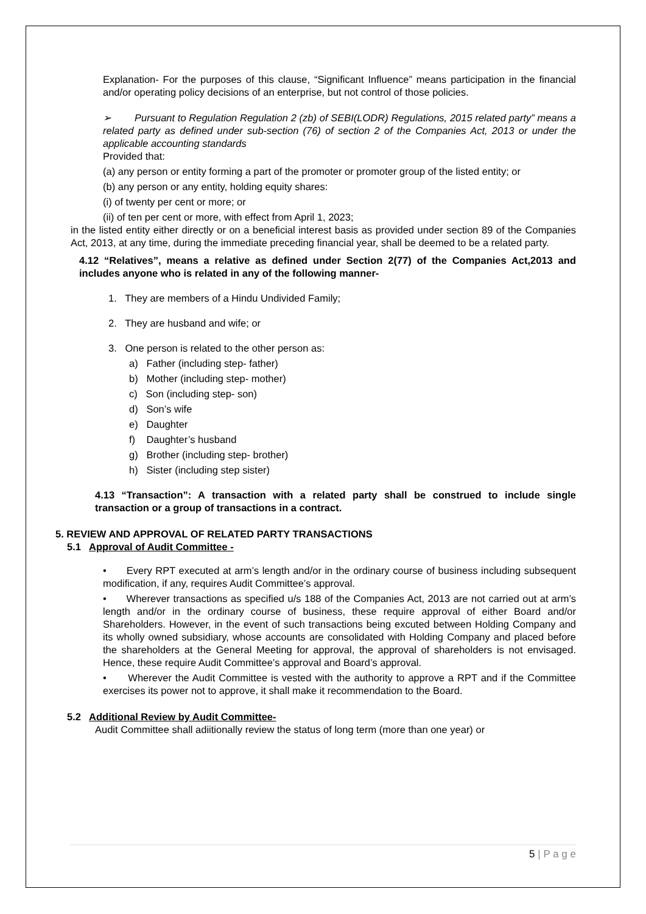Explanation- For the purposes of this clause, “Significant Influence” means participation in the financial and/or operating policy decisions of an enterprise, but not control of those policies.
➢ Pursuant to Regulation Regulation 2 (zb) of SEBI(LODR) Regulations, 2015 related party” means a related party as defined under sub-section (76) of section 2 of the Companies Act, 2013 or under the applicable accounting standards
Provided that:
(a) any person or entity forming a part of the promoter or promoter group of the listed entity; or
(b) any person or any entity, holding equity shares:
(i) of twenty per cent or more; or
(ii) of ten per cent or more, with effect from April 1, 2023;
in the listed entity either directly or on a beneficial interest basis as provided under section 89 of the Companies Act, 2013, at any time, during the immediate preceding financial year, shall be deemed to be a related party.
4.12 “Relatives”, means a relative as defined under Section 2(77) of the Companies Act,2013 and includes anyone who is related in any of the following manner-
1. They are members of a Hindu Undivided Family;
2. They are husband and wife; or
3. One person is related to the other person as:
a) Father (including step- father)
b) Mother (including step- mother)
c) Son (including step- son)
d) Son’s wife
e) Daughter
f) Daughter’s husband
g) Brother (including step- brother)
h) Sister (including step sister)
4.13 “Transaction”: A transaction with a related party shall be construed to include single transaction or a group of transactions in a contract.
5. REVIEW AND APPROVAL OF RELATED PARTY TRANSACTIONS
5.1 Approval of Audit Committee -
• Every RPT executed at arm’s length and/or in the ordinary course of business including subsequent modification, if any, requires Audit Committee’s approval.
• Wherever transactions as specified u/s 188 of the Companies Act, 2013 are not carried out at arm’s length and/or in the ordinary course of business, these require approval of either Board and/or Shareholders. However, in the event of such transactions being excuted between Holding Company and its wholly owned subsidiary, whose accounts are consolidated with Holding Company and placed before the shareholders at the General Meeting for approval, the approval of shareholders is not envisaged. Hence, these require Audit Committee’s approval and Board’s approval.
• Wherever the Audit Committee is vested with the authority to approve a RPT and if the Committee exercises its power not to approve, it shall make it recommendation to the Board.
5.2 Additional Review by Audit Committee-
Audit Committee shall adiitionally review the status of long term (more than one year) or
5 | P a g e